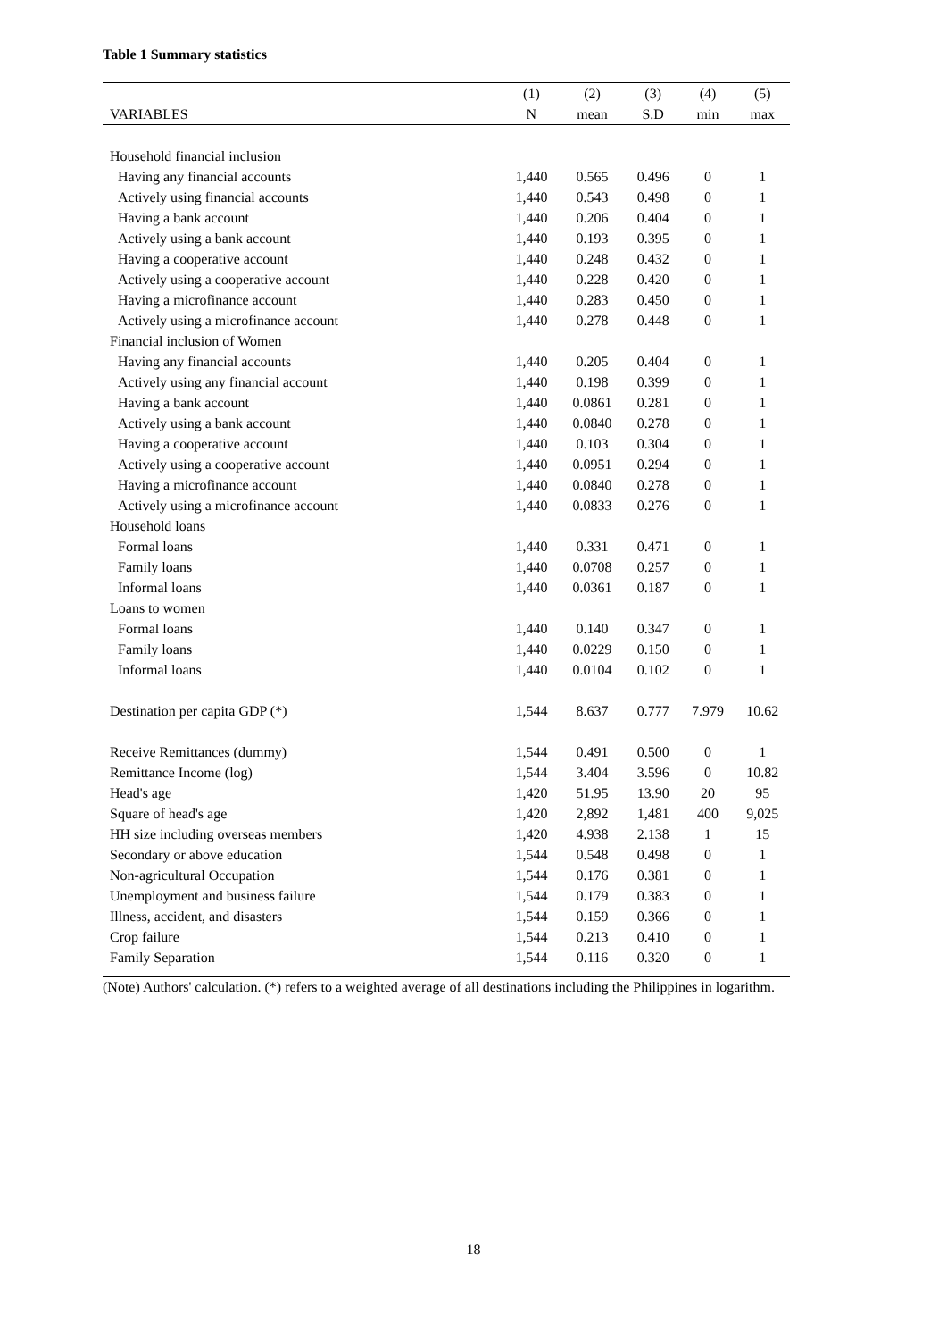Table 1 Summary statistics
| | (1) | (2) | (3) | (4) | (5) |
| --- | --- | --- | --- | --- | --- |
| VARIABLES | N | mean | S.D | min | max |
| Household financial inclusion | | | | | |
| Having any financial accounts | 1,440 | 0.565 | 0.496 | 0 | 1 |
| Actively using financial accounts | 1,440 | 0.543 | 0.498 | 0 | 1 |
| Having a bank account | 1,440 | 0.206 | 0.404 | 0 | 1 |
| Actively using a bank account | 1,440 | 0.193 | 0.395 | 0 | 1 |
| Having a cooperative account | 1,440 | 0.248 | 0.432 | 0 | 1 |
| Actively using a cooperative account | 1,440 | 0.228 | 0.420 | 0 | 1 |
| Having a microfinance account | 1,440 | 0.283 | 0.450 | 0 | 1 |
| Actively using a microfinance account | 1,440 | 0.278 | 0.448 | 0 | 1 |
| Financial inclusion of Women | | | | | |
| Having any financial accounts | 1,440 | 0.205 | 0.404 | 0 | 1 |
| Actively using any financial account | 1,440 | 0.198 | 0.399 | 0 | 1 |
| Having a bank account | 1,440 | 0.0861 | 0.281 | 0 | 1 |
| Actively using a bank account | 1,440 | 0.0840 | 0.278 | 0 | 1 |
| Having a cooperative account | 1,440 | 0.103 | 0.304 | 0 | 1 |
| Actively using a cooperative account | 1,440 | 0.0951 | 0.294 | 0 | 1 |
| Having a microfinance account | 1,440 | 0.0840 | 0.278 | 0 | 1 |
| Actively using a microfinance account | 1,440 | 0.0833 | 0.276 | 0 | 1 |
| Household loans | | | | | |
| Formal loans | 1,440 | 0.331 | 0.471 | 0 | 1 |
| Family loans | 1,440 | 0.0708 | 0.257 | 0 | 1 |
| Informal loans | 1,440 | 0.0361 | 0.187 | 0 | 1 |
| Loans to women | | | | | |
| Formal loans | 1,440 | 0.140 | 0.347 | 0 | 1 |
| Family loans | 1,440 | 0.0229 | 0.150 | 0 | 1 |
| Informal loans | 1,440 | 0.0104 | 0.102 | 0 | 1 |
| Destination per capita GDP (*) | 1,544 | 8.637 | 0.777 | 7.979 | 10.62 |
| Receive Remittances (dummy) | 1,544 | 0.491 | 0.500 | 0 | 1 |
| Remittance Income (log) | 1,544 | 3.404 | 3.596 | 0 | 10.82 |
| Head's age | 1,420 | 51.95 | 13.90 | 20 | 95 |
| Square of head's age | 1,420 | 2,892 | 1,481 | 400 | 9,025 |
| HH size including overseas members | 1,420 | 4.938 | 2.138 | 1 | 15 |
| Secondary or above education | 1,544 | 0.548 | 0.498 | 0 | 1 |
| Non-agricultural Occupation | 1,544 | 0.176 | 0.381 | 0 | 1 |
| Unemployment and business failure | 1,544 | 0.179 | 0.383 | 0 | 1 |
| Illness, accident, and disasters | 1,544 | 0.159 | 0.366 | 0 | 1 |
| Crop failure | 1,544 | 0.213 | 0.410 | 0 | 1 |
| Family Separation | 1,544 | 0.116 | 0.320 | 0 | 1 |
(Note) Authors' calculation. (*) refers to a weighted average of all destinations including the Philippines in logarithm.
18